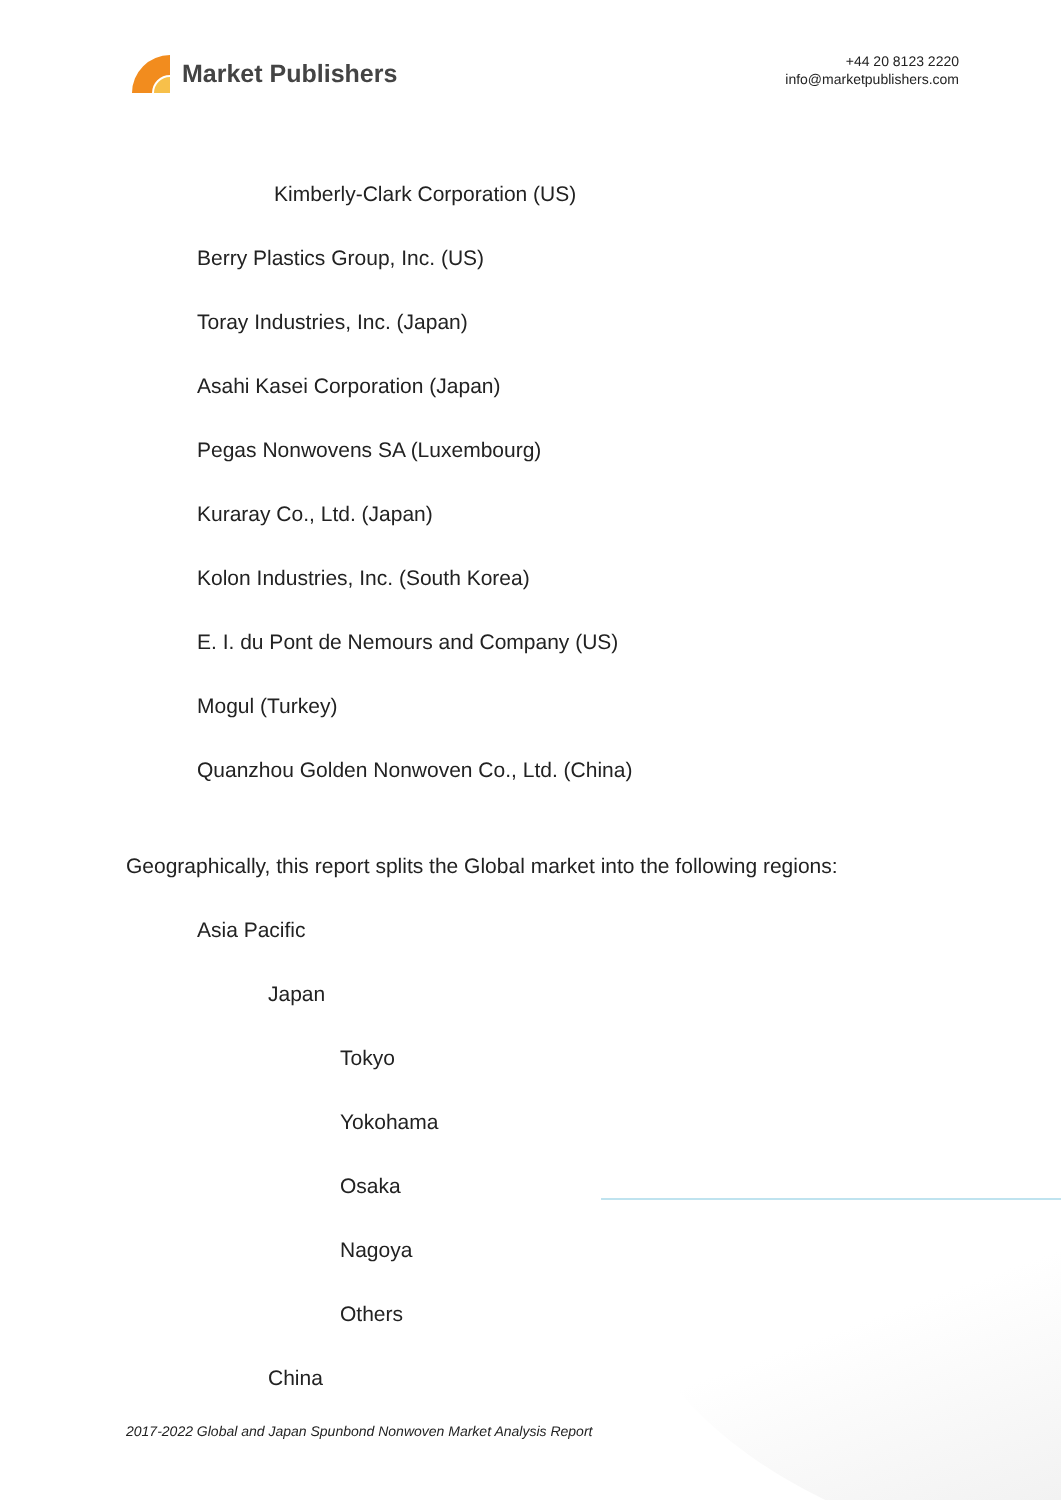Market Publishers
+44 20 8123 2220
info@marketpublishers.com
Kimberly-Clark Corporation (US)
Berry Plastics Group, Inc. (US)
Toray Industries, Inc. (Japan)
Asahi Kasei Corporation (Japan)
Pegas Nonwovens SA (Luxembourg)
Kuraray Co., Ltd. (Japan)
Kolon Industries, Inc. (South Korea)
E. I. du Pont de Nemours and Company (US)
Mogul (Turkey)
Quanzhou Golden Nonwoven Co., Ltd. (China)
Geographically, this report splits the Global market into the following regions:
Asia Pacific
Japan
Tokyo
Yokohama
Osaka
Nagoya
Others
China
2017-2022 Global and Japan Spunbond Nonwoven Market Analysis Report